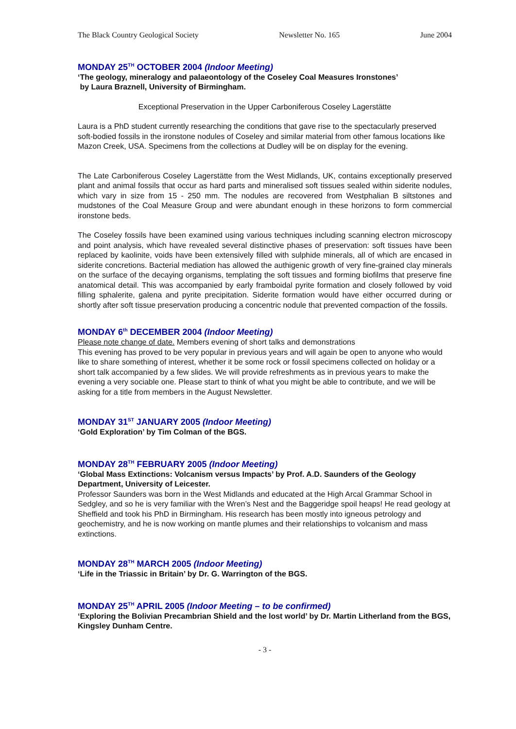The Black Country Geological Society Newsletter No. 165 June 2004
MONDAY 25<sup>TH</sup> OCTOBER 2004 (Indoor Meeting)
‘The geology, mineralogy and palaeontology of the Coseley Coal Measures Ironstones’
by Laura Braznell, University of Birmingham.
Exceptional Preservation in the Upper Carboniferous Coseley Lagerstätte
Laura is a PhD student currently researching the conditions that gave rise to the spectacularly preserved soft-bodied fossils in the ironstone nodules of Coseley and similar material from other famous locations like Mazon Creek, USA. Specimens from the collections at Dudley will be on display for the evening.
The Late Carboniferous Coseley Lagerstätte from the West Midlands, UK, contains exceptionally preserved plant and animal fossils that occur as hard parts and mineralised soft tissues sealed within siderite nodules, which vary in size from 15 - 250 mm. The nodules are recovered from Westphalian B siltstones and mudstones of the Coal Measure Group and were abundant enough in these horizons to form commercial ironstone beds.
The Coseley fossils have been examined using various techniques including scanning electron microscopy and point analysis, which have revealed several distinctive phases of preservation: soft tissues have been replaced by kaolinite, voids have been extensively filled with sulphide minerals, all of which are encased in siderite concretions. Bacterial mediation has allowed the authigenic growth of very fine-grained clay minerals on the surface of the decaying organisms, templating the soft tissues and forming biofilms that preserve fine anatomical detail. This was accompanied by early framboidal pyrite formation and closely followed by void filling sphalerite, galena and pyrite precipitation. Siderite formation would have either occurred during or shortly after soft tissue preservation producing a concentric nodule that prevented compaction of the fossils.
MONDAY 6<sup>th</sup> DECEMBER 2004 (Indoor Meeting)
Please note change of date. Members evening of short talks and demonstrations
This evening has proved to be very popular in previous years and will again be open to anyone who would like to share something of interest, whether it be some rock or fossil specimens collected on holiday or a short talk accompanied by a few slides. We will provide refreshments as in previous years to make the evening a very sociable one. Please start to think of what you might be able to contribute, and we will be asking for a title from members in the August Newsletter.
MONDAY 31<sup>ST</sup> JANUARY 2005 (Indoor Meeting)
‘Gold Exploration’ by Tim Colman of the BGS.
MONDAY 28<sup>TH</sup> FEBRUARY 2005 (Indoor Meeting)
‘Global Mass Extinctions: Volcanism versus Impacts’ by Prof. A.D. Saunders of the Geology Department, University of Leicester.
Professor Saunders was born in the West Midlands and educated at the High Arcal Grammar School in Sedgley, and so he is very familiar with the Wren’s Nest and the Baggeridge spoil heaps! He read geology at Sheffield and took his PhD in Birmingham. His research has been mostly into igneous petrology and geochemistry, and he is now working on mantle plumes and their relationships to volcanism and mass extinctions.
MONDAY 28<sup>TH</sup> MARCH 2005 (Indoor Meeting)
‘Life in the Triassic in Britain’ by Dr. G. Warrington of the BGS.
MONDAY 25<sup>TH</sup> APRIL 2005 (Indoor Meeting – to be confirmed)
‘Exploring the Bolivian Precambrian Shield and the lost world’ by Dr. Martin Litherland from the BGS, Kingsley Dunham Centre.
- 3 -